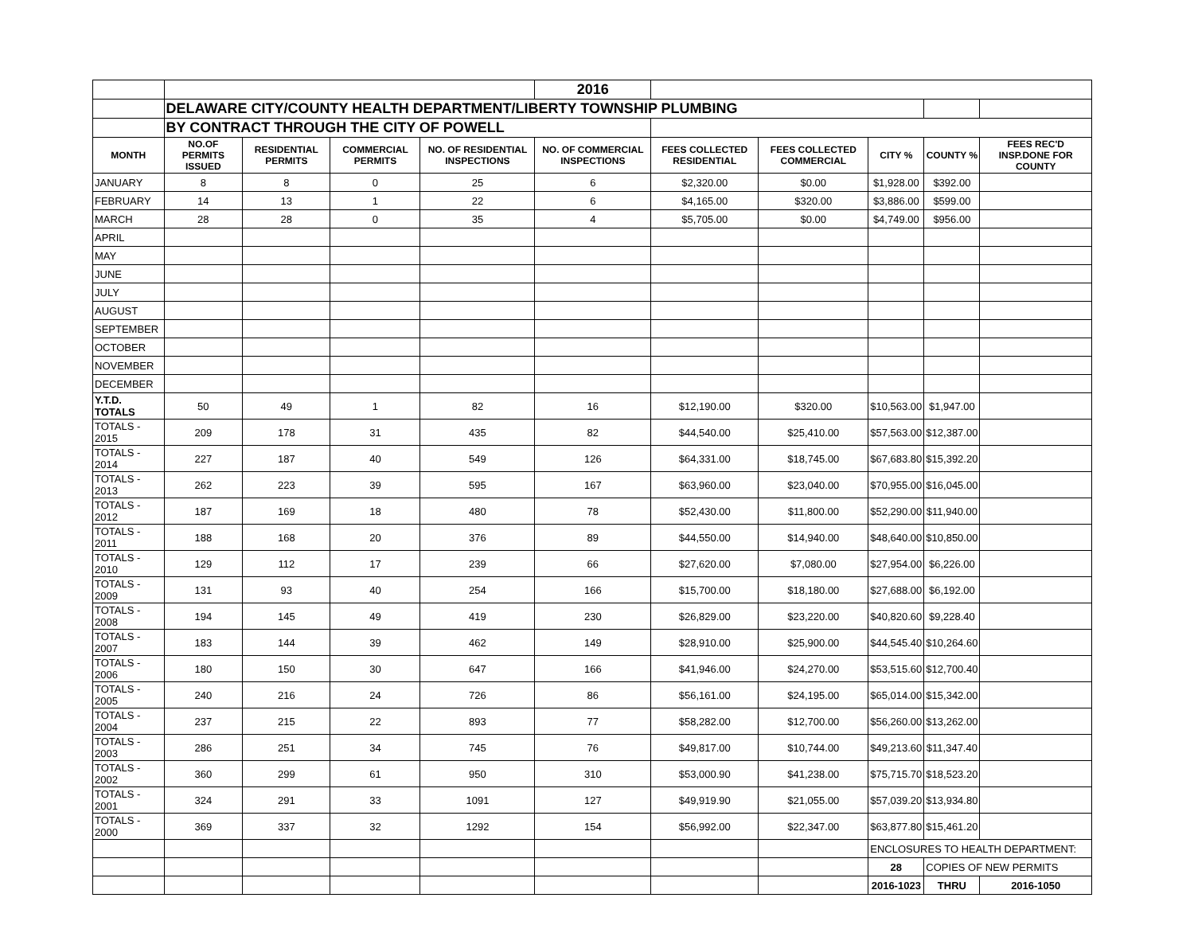| | | | | | 2016 | | | | | |
| | DELAWARE CITY/COUNTY HEALTH DEPARTMENT/LIBERTY TOWNSHIP PLUMBING | | | | | | | | | |
| | BY CONTRACT THROUGH THE CITY OF POWELL | | | | | | | | | |
| MONTH | NO.OF PERMITS ISSUED | RESIDENTIAL PERMITS | COMMERCIAL PERMITS | NO. OF RESIDENTIAL INSPECTIONS | NO. OF COMMERCIAL INSPECTIONS | FEES COLLECTED RESIDENTIAL | FEES COLLECTED COMMERCIAL | CITY % | COUNTY % | FEES REC'D INSP.DONE FOR COUNTY |
| JANUARY | 8 | 8 | 0 | 25 | 6 | $2,320.00 | $0.00 | $1,928.00 | $392.00 | |
| FEBRUARY | 14 | 13 | 1 | 22 | 6 | $4,165.00 | $320.00 | $3,886.00 | $599.00 | |
| MARCH | 28 | 28 | 0 | 35 | 4 | $5,705.00 | $0.00 | $4,749.00 | $956.00 | |
| APRIL | | | | | | | | | | |
| MAY | | | | | | | | | | |
| JUNE | | | | | | | | | | |
| JULY | | | | | | | | | | |
| AUGUST | | | | | | | | | | |
| SEPTEMBER | | | | | | | | | | |
| OCTOBER | | | | | | | | | | |
| NOVEMBER | | | | | | | | | | |
| DECEMBER | | | | | | | | | | |
| Y.T.D. TOTALS | 50 | 49 | 1 | 82 | 16 | $12,190.00 | $320.00 | $10,563.00 | $1,947.00 | |
| TOTALS - 2015 | 209 | 178 | 31 | 435 | 82 | $44,540.00 | $25,410.00 | $57,563.00 | $12,387.00 | |
| TOTALS - 2014 | 227 | 187 | 40 | 549 | 126 | $64,331.00 | $18,745.00 | $67,683.80 | $15,392.20 | |
| TOTALS - 2013 | 262 | 223 | 39 | 595 | 167 | $63,960.00 | $23,040.00 | $70,955.00 | $16,045.00 | |
| TOTALS - 2012 | 187 | 169 | 18 | 480 | 78 | $52,430.00 | $11,800.00 | $52,290.00 | $11,940.00 | |
| TOTALS - 2011 | 188 | 168 | 20 | 376 | 89 | $44,550.00 | $14,940.00 | $48,640.00 | $10,850.00 | |
| TOTALS - 2010 | 129 | 112 | 17 | 239 | 66 | $27,620.00 | $7,080.00 | $27,954.00 | $6,226.00 | |
| TOTALS - 2009 | 131 | 93 | 40 | 254 | 166 | $15,700.00 | $18,180.00 | $27,688.00 | $6,192.00 | |
| TOTALS - 2008 | 194 | 145 | 49 | 419 | 230 | $26,829.00 | $23,220.00 | $40,820.60 | $9,228.40 | |
| TOTALS - 2007 | 183 | 144 | 39 | 462 | 149 | $28,910.00 | $25,900.00 | $44,545.40 | $10,264.60 | |
| TOTALS - 2006 | 180 | 150 | 30 | 647 | 166 | $41,946.00 | $24,270.00 | $53,515.60 | $12,700.40 | |
| TOTALS - 2005 | 240 | 216 | 24 | 726 | 86 | $56,161.00 | $24,195.00 | $65,014.00 | $15,342.00 | |
| TOTALS - 2004 | 237 | 215 | 22 | 893 | 77 | $58,282.00 | $12,700.00 | $56,260.00 | $13,262.00 | |
| TOTALS - 2003 | 286 | 251 | 34 | 745 | 76 | $49,817.00 | $10,744.00 | $49,213.60 | $11,347.40 | |
| TOTALS - 2002 | 360 | 299 | 61 | 950 | 310 | $53,000.90 | $41,238.00 | $75,715.70 | $18,523.20 | |
| TOTALS - 2001 | 324 | 291 | 33 | 1091 | 127 | $49,919.90 | $21,055.00 | $57,039.20 | $13,934.80 | |
| TOTALS - 2000 | 369 | 337 | 32 | 1292 | 154 | $56,992.00 | $22,347.00 | $63,877.80 | $15,461.20 | |
| | | | | | | | | ENCLOSURES TO HEALTH DEPARTMENT: | | |
| | | | | | | | | 28 | COPIES OF NEW PERMITS | |
| | | | | | | | | 2016-1023 | THRU | 2016-1050 |